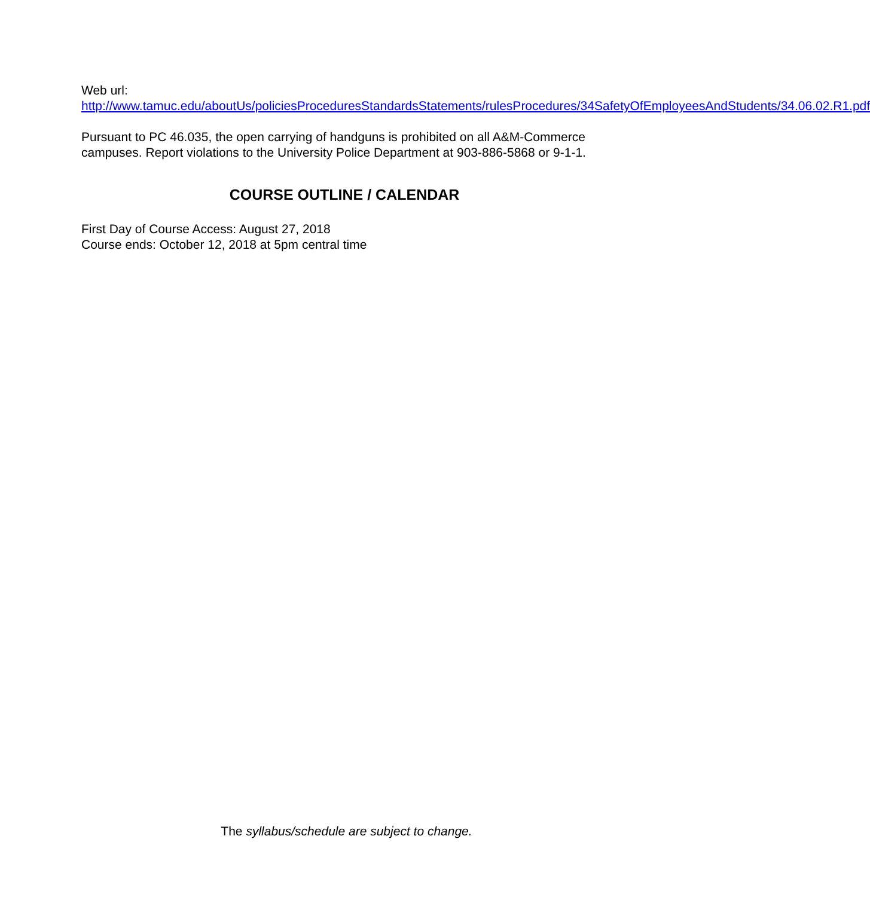Web url:
http://www.tamuc.edu/aboutUs/policiesProceduresStandardsStatements/rulesProcedures/34SafetyOfEmployeesAndStudents/34.06.02.R1.pdf
Pursuant to PC 46.035, the open carrying of handguns is prohibited on all A&M-Commerce campuses. Report violations to the University Police Department at 903-886-5868 or 9-1-1.
COURSE OUTLINE / CALENDAR
First Day of Course Access: August 27, 2018
Course ends: October 12, 2018 at 5pm central time
The syllabus/schedule are subject to change.